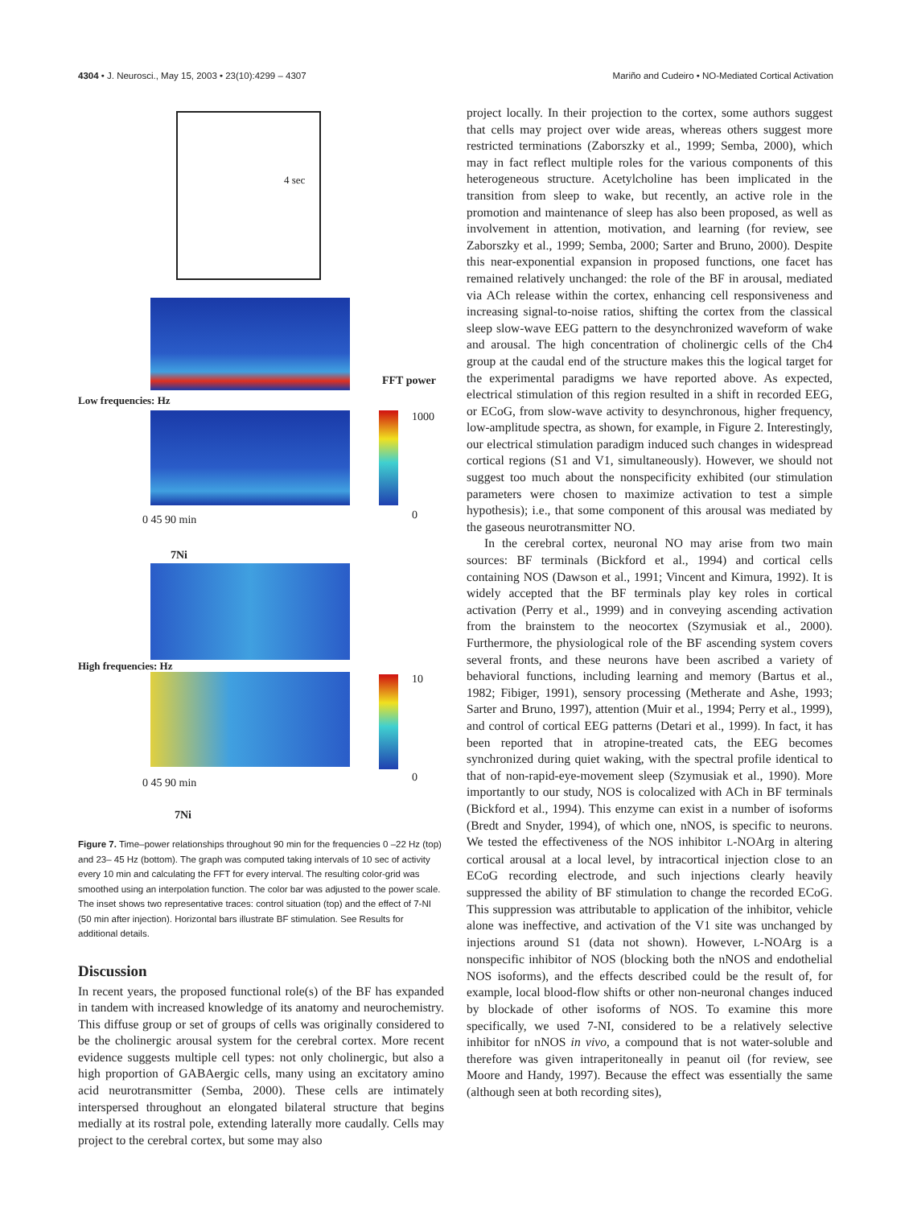4304 • J. Neurosci., May 15, 2003 • 23(10):4299 – 4307 Mariño and Cudeiro • NO-Mediated Cortical Activation
4 sec
FFT power
1000
0
10
0
Low frequencies: Hz
High frequencies: Hz
0 45 90 min
7Ni
0 45 90 min
7Ni
Figure 7. Time–power relationships throughout 90 min for the frequencies 0 –22 Hz (top) and 23– 45 Hz (bottom). The graph was computed taking intervals of 10 sec of activity every 10 min and calculating the FFT for every interval. The resulting color-grid was smoothed using an interpolation function. The color bar was adjusted to the power scale. The inset shows two representative traces: control situation (top) and the effect of 7-NI (50 min after injection). Horizontal bars illustrate BF stimulation. See Results for additional details.
Discussion
In recent years, the proposed functional role(s) of the BF has expanded in tandem with increased knowledge of its anatomy and neurochemistry. This diffuse group or set of groups of cells was originally considered to be the cholinergic arousal system for the cerebral cortex. More recent evidence suggests multiple cell types: not only cholinergic, but also a high proportion of GABAergic cells, many using an excitatory amino acid neurotransmitter (Semba, 2000). These cells are intimately interspersed throughout an elongated bilateral structure that begins medially at its rostral pole, extending laterally more caudally. Cells may project to the cerebral cortex, but some may also
project locally. In their projection to the cortex, some authors suggest that cells may project over wide areas, whereas others suggest more restricted terminations (Zaborszky et al., 1999; Semba, 2000), which may in fact reflect multiple roles for the various components of this heterogeneous structure. Acetylcholine has been implicated in the transition from sleep to wake, but recently, an active role in the promotion and maintenance of sleep has also been proposed, as well as involvement in attention, motivation, and learning (for review, see Zaborszky et al., 1999; Semba, 2000; Sarter and Bruno, 2000). Despite this near-exponential expansion in proposed functions, one facet has remained relatively unchanged: the role of the BF in arousal, mediated via ACh release within the cortex, enhancing cell responsiveness and increasing signal-to-noise ratios, shifting the cortex from the classical sleep slow-wave EEG pattern to the desynchronized waveform of wake and arousal. The high concentration of cholinergic cells of the Ch4 group at the caudal end of the structure makes this the logical target for the experimental paradigms we have reported above. As expected, electrical stimulation of this region resulted in a shift in recorded EEG, or ECoG, from slow-wave activity to desynchronous, higher frequency, low-amplitude spectra, as shown, for example, in Figure 2. Interestingly, our electrical stimulation paradigm induced such changes in widespread cortical regions (S1 and V1, simultaneously). However, we should not suggest too much about the nonspecificity exhibited (our stimulation parameters were chosen to maximize activation to test a simple hypothesis); i.e., that some component of this arousal was mediated by the gaseous neurotransmitter NO.
In the cerebral cortex, neuronal NO may arise from two main sources: BF terminals (Bickford et al., 1994) and cortical cells containing NOS (Dawson et al., 1991; Vincent and Kimura, 1992). It is widely accepted that the BF terminals play key roles in cortical activation (Perry et al., 1999) and in conveying ascending activation from the brainstem to the neocortex (Szymusiak et al., 2000). Furthermore, the physiological role of the BF ascending system covers several fronts, and these neurons have been ascribed a variety of behavioral functions, including learning and memory (Bartus et al., 1982; Fibiger, 1991), sensory processing (Metherate and Ashe, 1993; Sarter and Bruno, 1997), attention (Muir et al., 1994; Perry et al., 1999), and control of cortical EEG patterns (Detari et al., 1999). In fact, it has been reported that in atropine-treated cats, the EEG becomes synchronized during quiet waking, with the spectral profile identical to that of non-rapid-eye-movement sleep (Szymusiak et al., 1990). More importantly to our study, NOS is colocalized with ACh in BF terminals (Bickford et al., 1994). This enzyme can exist in a number of isoforms (Bredt and Snyder, 1994), of which one, nNOS, is specific to neurons. We tested the effectiveness of the NOS inhibitor L-NOArg in altering cortical arousal at a local level, by intracortical injection close to an ECoG recording electrode, and such injections clearly heavily suppressed the ability of BF stimulation to change the recorded ECoG. This suppression was attributable to application of the inhibitor, vehicle alone was ineffective, and activation of the V1 site was unchanged by injections around S1 (data not shown). However, L-NOArg is a nonspecific inhibitor of NOS (blocking both the nNOS and endothelial NOS isoforms), and the effects described could be the result of, for example, local blood-flow shifts or other non-neuronal changes induced by blockade of other isoforms of NOS. To examine this more specifically, we used 7-NI, considered to be a relatively selective inhibitor for nNOS in vivo, a compound that is not water-soluble and therefore was given intraperitoneally in peanut oil (for review, see Moore and Handy, 1997). Because the effect was essentially the same (although seen at both recording sites),